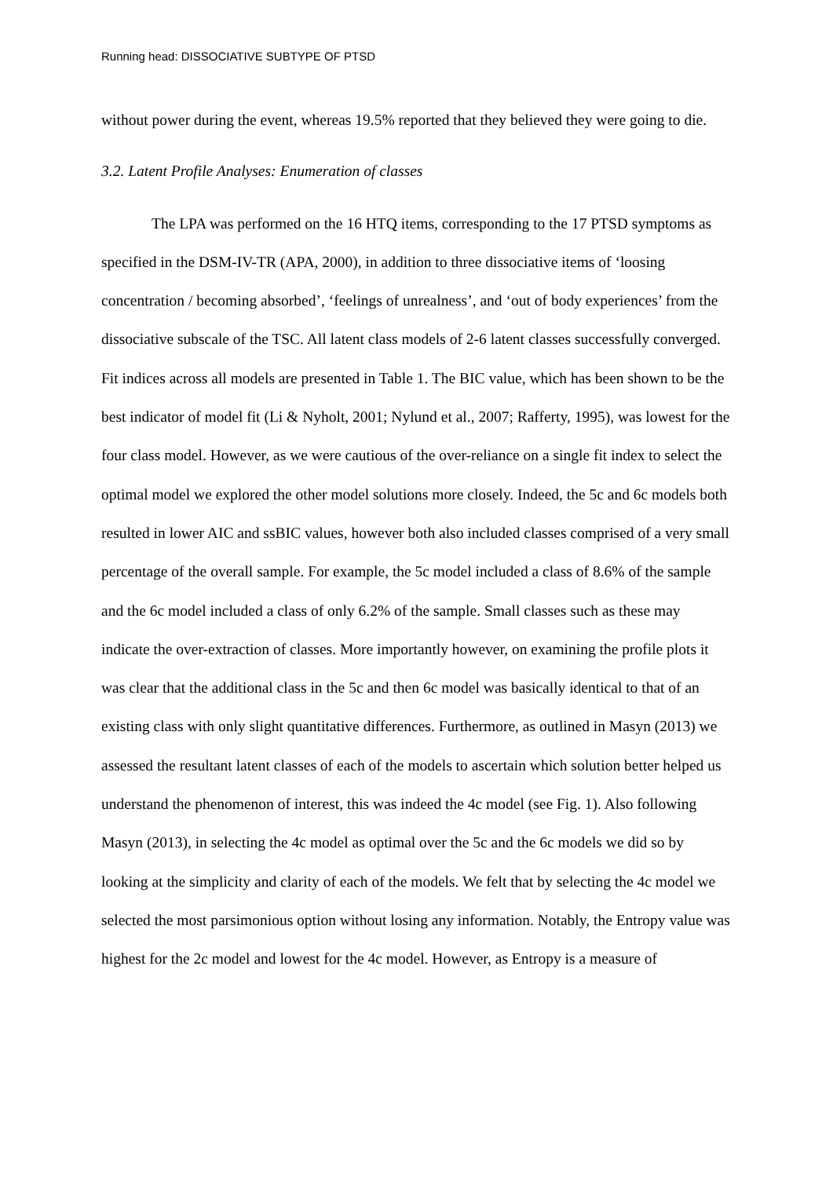Running head: DISSOCIATIVE SUBTYPE OF PTSD
without power during the event, whereas 19.5% reported that they believed they were going to die.
3.2. Latent Profile Analyses: Enumeration of classes
The LPA was performed on the 16 HTQ items, corresponding to the 17 PTSD symptoms as specified in the DSM-IV-TR (APA, 2000), in addition to three dissociative items of ‘loosing concentration / becoming absorbed’, ‘feelings of unrealness’, and ‘out of body experiences’ from the dissociative subscale of the TSC. All latent class models of 2-6 latent classes successfully converged. Fit indices across all models are presented in Table 1. The BIC value, which has been shown to be the best indicator of model fit (Li & Nyholt, 2001; Nylund et al., 2007; Rafferty, 1995), was lowest for the four class model. However, as we were cautious of the over-reliance on a single fit index to select the optimal model we explored the other model solutions more closely. Indeed, the 5c and 6c models both resulted in lower AIC and ssBIC values, however both also included classes comprised of a very small percentage of the overall sample. For example, the 5c model included a class of 8.6% of the sample and the 6c model included a class of only 6.2% of the sample. Small classes such as these may indicate the over-extraction of classes. More importantly however, on examining the profile plots it was clear that the additional class in the 5c and then 6c model was basically identical to that of an existing class with only slight quantitative differences. Furthermore, as outlined in Masyn (2013) we assessed the resultant latent classes of each of the models to ascertain which solution better helped us understand the phenomenon of interest, this was indeed the 4c model (see Fig. 1). Also following Masyn (2013), in selecting the 4c model as optimal over the 5c and the 6c models we did so by looking at the simplicity and clarity of each of the models. We felt that by selecting the 4c model we selected the most parsimonious option without losing any information. Notably, the Entropy value was highest for the 2c model and lowest for the 4c model. However, as Entropy is a measure of